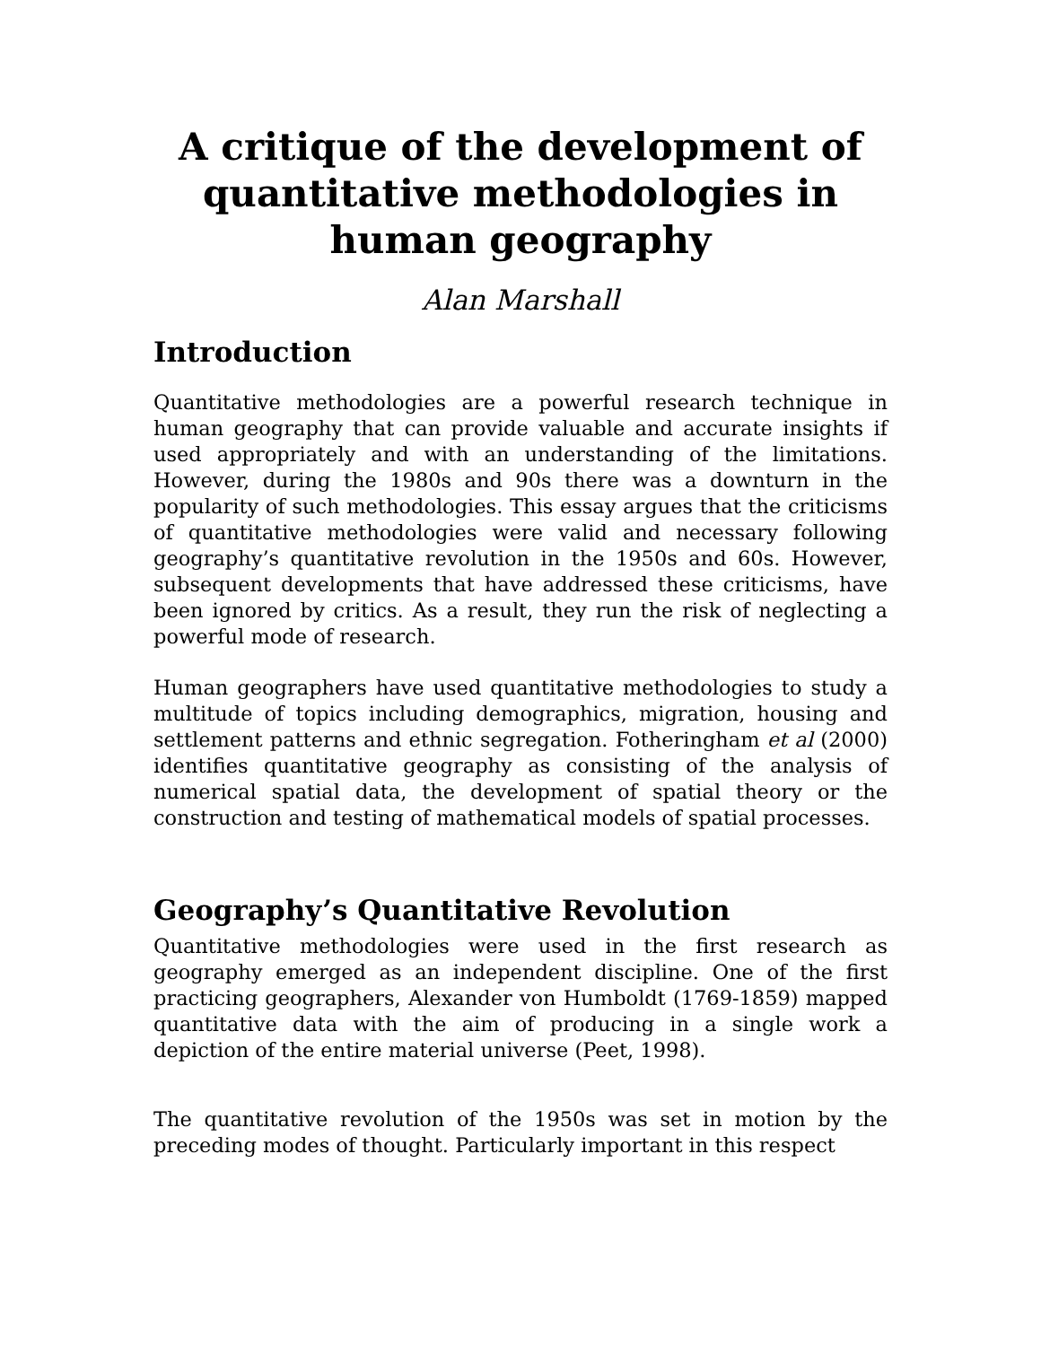A critique of the development of quantitative methodologies in human geography
Alan Marshall
Introduction
Quantitative methodologies are a powerful research technique in human geography that can provide valuable and accurate insights if used appropriately and with an understanding of the limitations. However, during the 1980s and 90s there was a downturn in the popularity of such methodologies. This essay argues that the criticisms of quantitative methodologies were valid and necessary following geography’s quantitative revolution in the 1950s and 60s. However, subsequent developments that have addressed these criticisms, have been ignored by critics. As a result, they run the risk of neglecting a powerful mode of research.
Human geographers have used quantitative methodologies to study a multitude of topics including demographics, migration, housing and settlement patterns and ethnic segregation. Fotheringham et al (2000) identifies quantitative geography as consisting of the analysis of numerical spatial data, the development of spatial theory or the construction and testing of mathematical models of spatial processes.
Geography’s Quantitative Revolution
Quantitative methodologies were used in the first research as geography emerged as an independent discipline. One of the first practicing geographers, Alexander von Humboldt (1769-1859) mapped quantitative data with the aim of producing in a single work a depiction of the entire material universe (Peet, 1998).
The quantitative revolution of the 1950s was set in motion by the preceding modes of thought. Particularly important in this respect